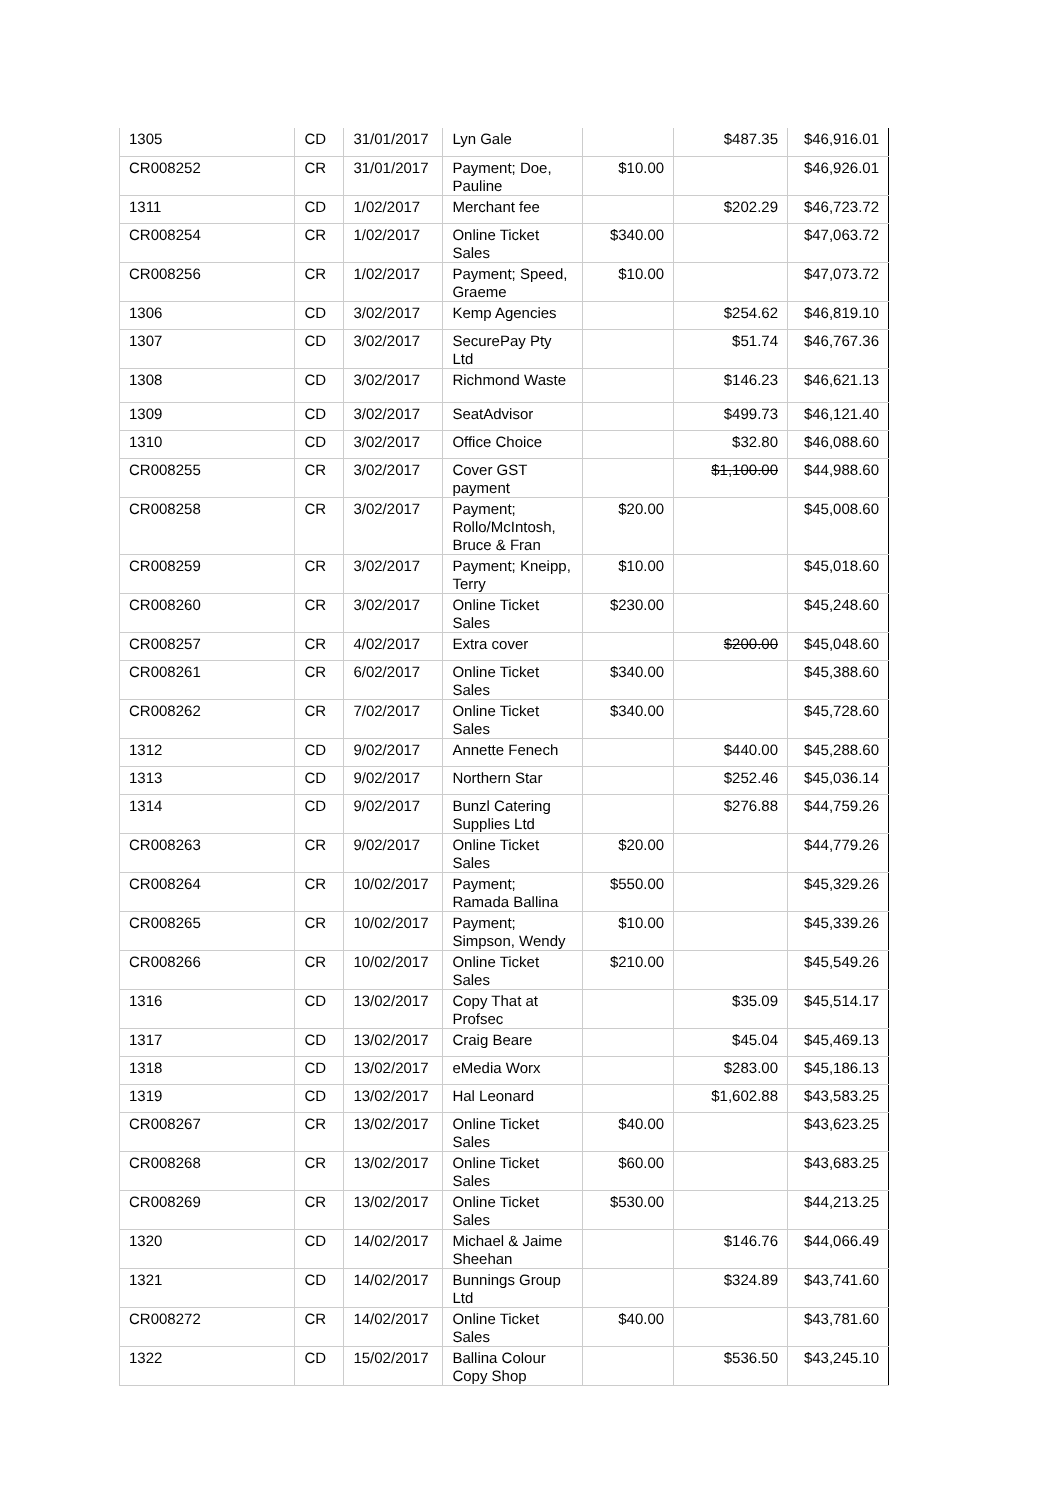| 1305 | CD | 31/01/2017 | Lyn Gale | | $487.35 | $46,916.01 |
| CR008252 | CR | 31/01/2017 | Payment; Doe, Pauline | $10.00 | | $46,926.01 |
| 1311 | CD | 1/02/2017 | Merchant fee | | $202.29 | $46,723.72 |
| CR008254 | CR | 1/02/2017 | Online Ticket Sales | $340.00 | | $47,063.72 |
| CR008256 | CR | 1/02/2017 | Payment; Speed, Graeme | $10.00 | | $47,073.72 |
| 1306 | CD | 3/02/2017 | Kemp Agencies | | $254.62 | $46,819.10 |
| 1307 | CD | 3/02/2017 | SecurePay Pty Ltd | | $51.74 | $46,767.36 |
| 1308 | CD | 3/02/2017 | Richmond Waste | | $146.23 | $46,621.13 |
| 1309 | CD | 3/02/2017 | SeatAdvisor | | $499.73 | $46,121.40 |
| 1310 | CD | 3/02/2017 | Office Choice | | $32.80 | $46,088.60 |
| CR008255 | CR | 3/02/2017 | Cover GST payment | | $1,100.00 | $44,988.60 |
| CR008258 | CR | 3/02/2017 | Payment; Rollo/McIntosh, Bruce & Fran | $20.00 | | $45,008.60 |
| CR008259 | CR | 3/02/2017 | Payment; Kneipp, Terry | $10.00 | | $45,018.60 |
| CR008260 | CR | 3/02/2017 | Online Ticket Sales | $230.00 | | $45,248.60 |
| CR008257 | CR | 4/02/2017 | Extra cover | | $200.00 | $45,048.60 |
| CR008261 | CR | 6/02/2017 | Online Ticket Sales | $340.00 | | $45,388.60 |
| CR008262 | CR | 7/02/2017 | Online Ticket Sales | $340.00 | | $45,728.60 |
| 1312 | CD | 9/02/2017 | Annette Fenech | | $440.00 | $45,288.60 |
| 1313 | CD | 9/02/2017 | Northern Star | | $252.46 | $45,036.14 |
| 1314 | CD | 9/02/2017 | Bunzl Catering Supplies Ltd | | $276.88 | $44,759.26 |
| CR008263 | CR | 9/02/2017 | Online Ticket Sales | $20.00 | | $44,779.26 |
| CR008264 | CR | 10/02/2017 | Payment; Ramada Ballina | $550.00 | | $45,329.26 |
| CR008265 | CR | 10/02/2017 | Payment; Simpson, Wendy | $10.00 | | $45,339.26 |
| CR008266 | CR | 10/02/2017 | Online Ticket Sales | $210.00 | | $45,549.26 |
| 1316 | CD | 13/02/2017 | Copy That at Profsec | | $35.09 | $45,514.17 |
| 1317 | CD | 13/02/2017 | Craig Beare | | $45.04 | $45,469.13 |
| 1318 | CD | 13/02/2017 | eMedia Worx | | $283.00 | $45,186.13 |
| 1319 | CD | 13/02/2017 | Hal Leonard | | $1,602.88 | $43,583.25 |
| CR008267 | CR | 13/02/2017 | Online Ticket Sales | $40.00 | | $43,623.25 |
| CR008268 | CR | 13/02/2017 | Online Ticket Sales | $60.00 | | $43,683.25 |
| CR008269 | CR | 13/02/2017 | Online Ticket Sales | $530.00 | | $44,213.25 |
| 1320 | CD | 14/02/2017 | Michael & Jaime Sheehan | | $146.76 | $44,066.49 |
| 1321 | CD | 14/02/2017 | Bunnings Group Ltd | | $324.89 | $43,741.60 |
| CR008272 | CR | 14/02/2017 | Online Ticket Sales | $40.00 | | $43,781.60 |
| 1322 | CD | 15/02/2017 | Ballina Colour Copy Shop | | $536.50 | $43,245.10 |